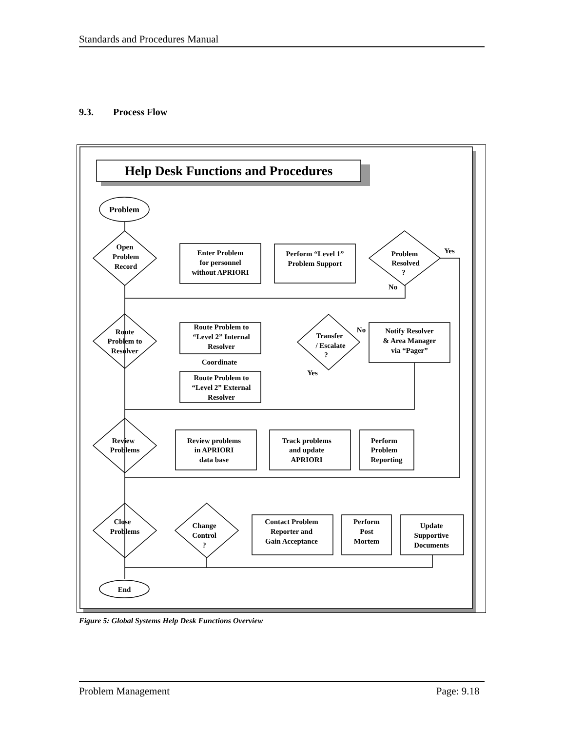Standards and Procedures Manual
9.3. Process Flow
Help Desk Functions and Procedures
Problem
Open
Problem
Record
Enter Problem
for personnel
without APRIORI
Perform “Level 1”
Problem Support
Problem
Resolved
?
Yes
No
Route
Problem to
Resolver
Route Problem to
“Level 2” Internal
Resolver
Coordinate
Route Problem to
“Level 2” External
Resolver
Transfer
/ Escalate
?
No
Yes
Notify Resolver
& Area Manager
via “Pager”
Review
Problems
Review problems
in APRIORI
data base
Track problems
and update
APRIORI
Perform
Problem
Reporting
Close
Problems
Change
Control
?
Contact Problem
Reporter and
Gain Acceptance
Perform
Post
Mortem
Update
Supportive
Documents
End
Figure 5: Global Systems Help Desk Functions Overview
Problem Management Page: 9.18